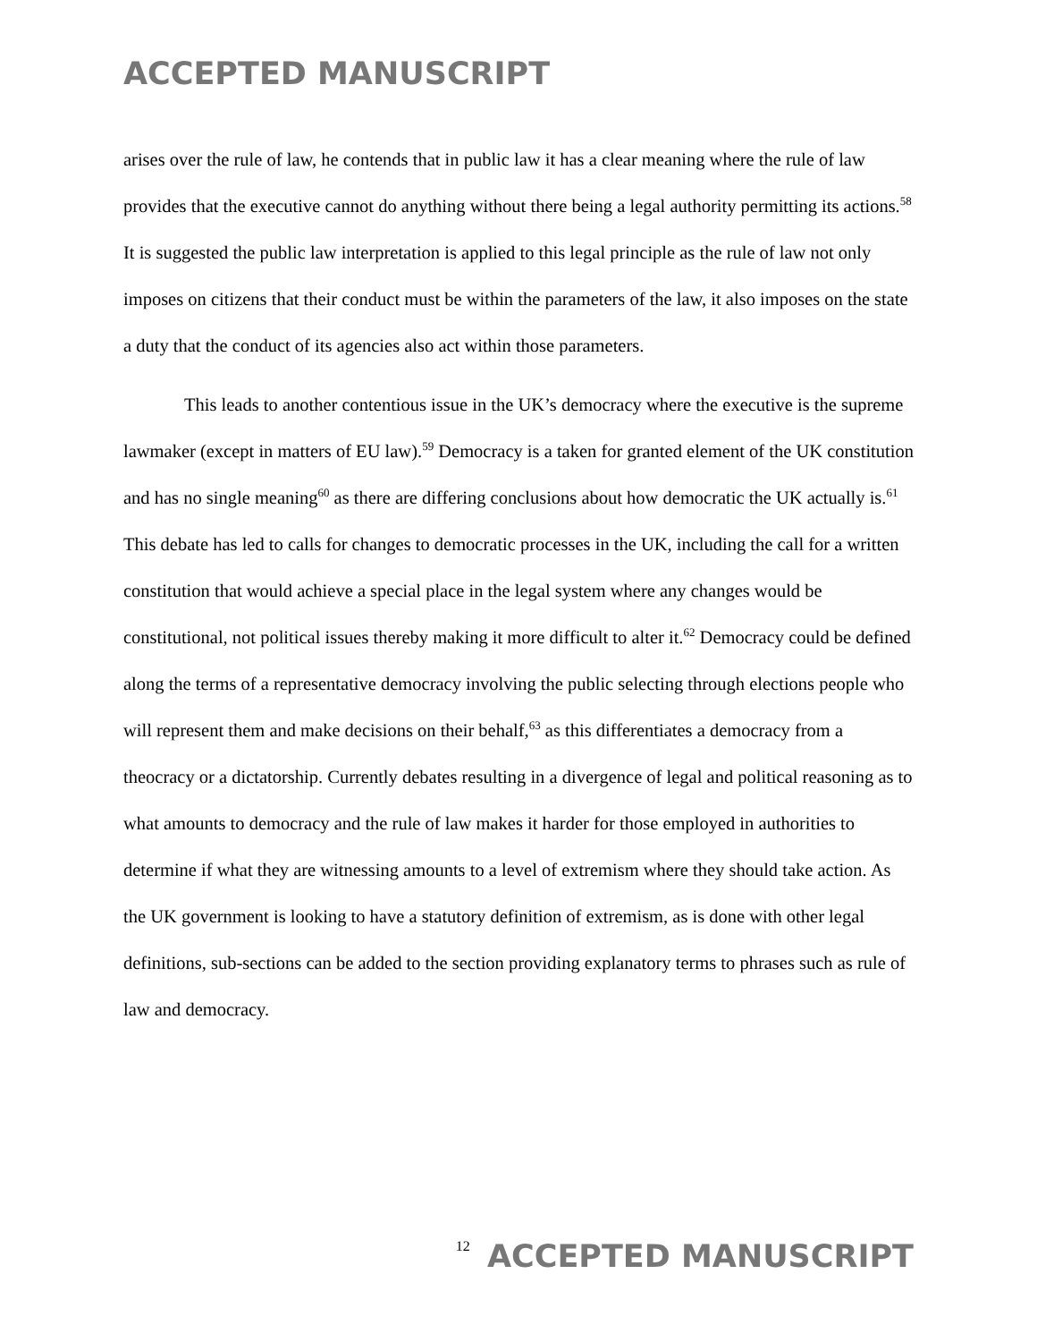ACCEPTED MANUSCRIPT
arises over the rule of law, he contends that in public law it has a clear meaning where the rule of law provides that the executive cannot do anything without there being a legal authority permitting its actions.<sup>58</sup> It is suggested the public law interpretation is applied to this legal principle as the rule of law not only imposes on citizens that their conduct must be within the parameters of the law, it also imposes on the state a duty that the conduct of its agencies also act within those parameters.
This leads to another contentious issue in the UK’s democracy where the executive is the supreme lawmaker (except in matters of EU law).<sup>59</sup> Democracy is a taken for granted element of the UK constitution and has no single meaning<sup>60</sup> as there are differing conclusions about how democratic the UK actually is.<sup>61</sup> This debate has led to calls for changes to democratic processes in the UK, including the call for a written constitution that would achieve a special place in the legal system where any changes would be constitutional, not political issues thereby making it more difficult to alter it.<sup>62</sup> Democracy could be defined along the terms of a representative democracy involving the public selecting through elections people who will represent them and make decisions on their behalf,<sup>63</sup> as this differentiates a democracy from a theocracy or a dictatorship. Currently debates resulting in a divergence of legal and political reasoning as to what amounts to democracy and the rule of law makes it harder for those employed in authorities to determine if what they are witnessing amounts to a level of extremism where they should take action. As the UK government is looking to have a statutory definition of extremism, as is done with other legal definitions, sub-sections can be added to the section providing explanatory terms to phrases such as rule of law and democracy.
12 ACCEPTED MANUSCRIPT